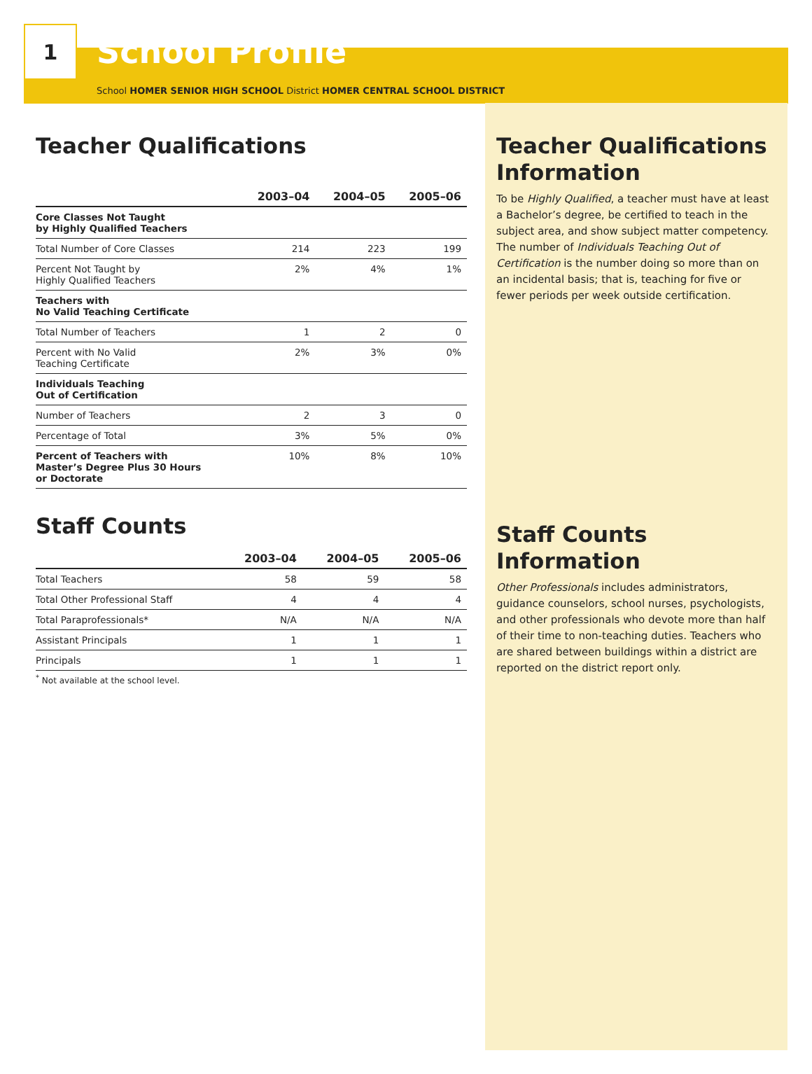1
School Profile
School HOMER SENIOR HIGH SCHOOL District HOMER CENTRAL SCHOOL DISTRICT
Teacher Qualifications
| | 2003–04 | 2004–05 | 2005–06 |
| --- | --- | --- | --- |
| Core Classes Not Taught by Highly Qualified Teachers | | | |
| Total Number of Core Classes | 214 | 223 | 199 |
| Percent Not Taught by Highly Qualified Teachers | 2% | 4% | 1% |
| Teachers with No Valid Teaching Certificate | | | |
| Total Number of Teachers | 1 | 2 | 0 |
| Percent with No Valid Teaching Certificate | 2% | 3% | 0% |
| Individuals Teaching Out of Certification | | | |
| Number of Teachers | 2 | 3 | 0 |
| Percentage of Total | 3% | 5% | 0% |
| Percent of Teachers with Master’s Degree Plus 30 Hours or Doctorate | 10% | 8% | 10% |
Staff Counts
| | 2003–04 | 2004–05 | 2005–06 |
| --- | --- | --- | --- |
| Total Teachers | 58 | 59 | 58 |
| Total Other Professional Staff | 4 | 4 | 4 |
| Total Paraprofessionals* | N/A | N/A | N/A |
| Assistant Principals | 1 | 1 | 1 |
| Principals | 1 | 1 | 1 |
<sup>*</sup> Not available at the school level.
Teacher Qualifications Information
To be Highly Qualified, a teacher must have at least a Bachelor’s degree, be certified to teach in the subject area, and show subject matter competency. The number of Individuals Teaching Out of Certification is the number doing so more than on an incidental basis; that is, teaching for five or fewer periods per week outside certification.
Staff Counts Information
Other Professionals includes administrators, guidance counselors, school nurses, psychologists, and other professionals who devote more than half of their time to non-teaching duties. Teachers who are shared between buildings within a district are reported on the district report only.